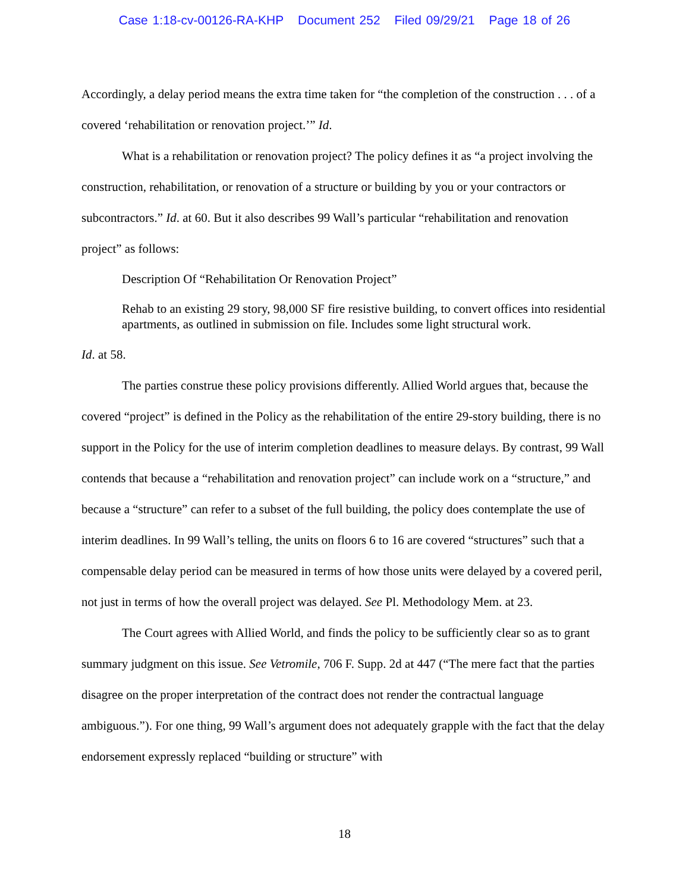Case 1:18-cv-00126-RA-KHP Document 252 Filed 09/29/21 Page 18 of 26
Accordingly, a delay period means the extra time taken for “the completion of the construction . . . of a covered ‘rehabilitation or renovation project.’” Id.
What is a rehabilitation or renovation project? The policy defines it as “a project involving the construction, rehabilitation, or renovation of a structure or building by you or your contractors or subcontractors.” Id. at 60. But it also describes 99 Wall’s particular “rehabilitation and renovation project” as follows:
Description Of “Rehabilitation Or Renovation Project”
Rehab to an existing 29 story, 98,000 SF fire resistive building, to convert offices into residential apartments, as outlined in submission on file. Includes some light structural work.
Id. at 58.
The parties construe these policy provisions differently. Allied World argues that, because the covered “project” is defined in the Policy as the rehabilitation of the entire 29-story building, there is no support in the Policy for the use of interim completion deadlines to measure delays. By contrast, 99 Wall contends that because a “rehabilitation and renovation project” can include work on a “structure,” and because a “structure” can refer to a subset of the full building, the policy does contemplate the use of interim deadlines. In 99 Wall’s telling, the units on floors 6 to 16 are covered “structures” such that a compensable delay period can be measured in terms of how those units were delayed by a covered peril, not just in terms of how the overall project was delayed. See Pl. Methodology Mem. at 23.
The Court agrees with Allied World, and finds the policy to be sufficiently clear so as to grant summary judgment on this issue. See Vetromile, 706 F. Supp. 2d at 447 (“The mere fact that the parties disagree on the proper interpretation of the contract does not render the contractual language ambiguous.”). For one thing, 99 Wall’s argument does not adequately grapple with the fact that the delay endorsement expressly replaced “building or structure” with
18